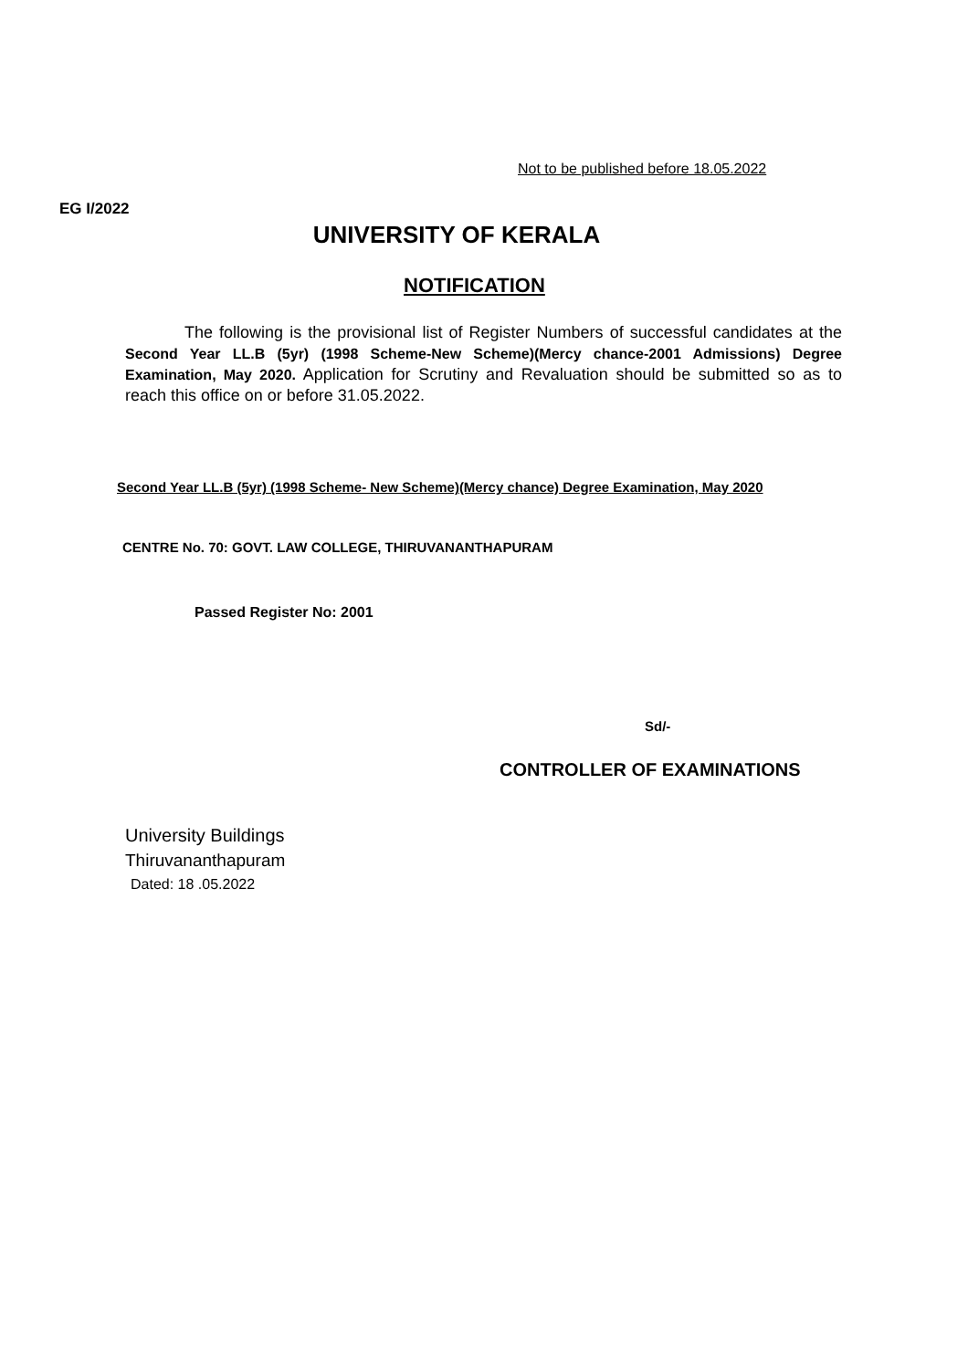Not to be published before 18.05.2022
EG I/2022
UNIVERSITY OF KERALA
NOTIFICATION
The following is the provisional list of Register Numbers of successful candidates at the Second Year LL.B (5yr) (1998 Scheme-New Scheme)(Mercy chance-2001 Admissions) Degree Examination, May 2020. Application for Scrutiny and Revaluation should be submitted so as to reach this office on or before 31.05.2022.
Second Year LL.B (5yr) (1998 Scheme- New Scheme)(Mercy chance) Degree Examination, May 2020
CENTRE No. 70: GOVT. LAW COLLEGE, THIRUVANANTHAPURAM
Passed Register No: 2001
Sd/-
CONTROLLER OF EXAMINATIONS
University Buildings
Thiruvananthapuram
Dated: 18 .05.2022